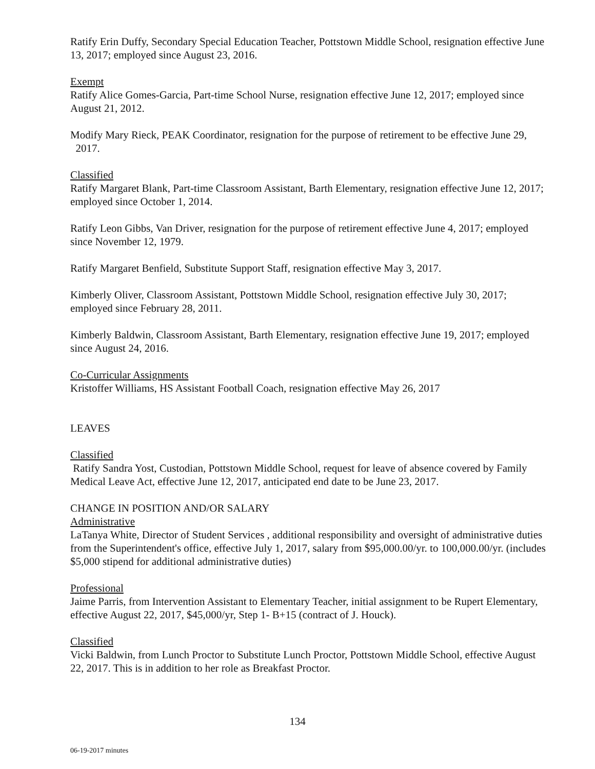Ratify Erin Duffy, Secondary Special Education Teacher, Pottstown Middle School, resignation effective June 13, 2017; employed since August 23, 2016.
Exempt
Ratify Alice Gomes-Garcia, Part-time School Nurse, resignation effective June 12, 2017; employed since August 21, 2012.
Modify Mary Rieck, PEAK Coordinator, resignation for the purpose of retirement to be effective June 29, 2017.
Classified
Ratify Margaret Blank, Part-time Classroom Assistant, Barth Elementary, resignation effective June 12, 2017; employed since October 1, 2014.
Ratify Leon Gibbs, Van Driver, resignation for the purpose of retirement effective June 4, 2017; employed since November 12, 1979.
Ratify Margaret Benfield, Substitute Support Staff, resignation effective May 3, 2017.
Kimberly Oliver, Classroom Assistant, Pottstown Middle School, resignation effective July 30, 2017; employed since February 28, 2011.
Kimberly Baldwin, Classroom Assistant, Barth Elementary, resignation effective June 19, 2017; employed since August 24, 2016.
Co-Curricular Assignments
Kristoffer Williams, HS Assistant Football Coach, resignation effective May 26, 2017
LEAVES
Classified
Ratify Sandra Yost, Custodian, Pottstown Middle School, request for leave of absence covered by Family Medical Leave Act, effective June 12, 2017, anticipated end date to be June 23, 2017.
CHANGE IN POSITION AND/OR SALARY
Administrative
LaTanya White, Director of Student Services , additional responsibility and oversight of administrative duties from the Superintendent's office, effective July 1, 2017, salary from $95,000.00/yr. to 100,000.00/yr. (includes $5,000 stipend for additional administrative duties)
Professional
Jaime Parris, from Intervention Assistant to Elementary Teacher, initial assignment to be Rupert Elementary, effective August 22, 2017, $45,000/yr, Step 1- B+15 (contract of J. Houck).
Classified
Vicki Baldwin, from Lunch Proctor to Substitute Lunch Proctor, Pottstown Middle School, effective August 22, 2017. This is in addition to her role as Breakfast Proctor.
134
06-19-2017 minutes